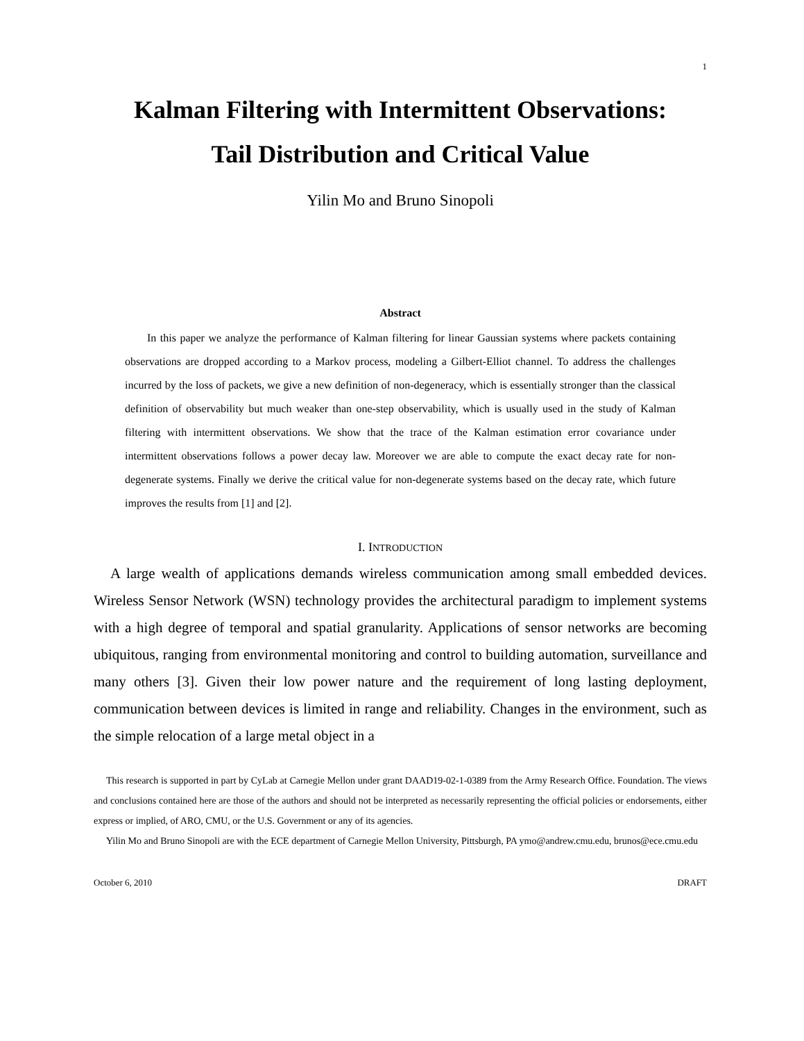1
Kalman Filtering with Intermittent Observations:
Tail Distribution and Critical Value
Yilin Mo and Bruno Sinopoli
Abstract
In this paper we analyze the performance of Kalman filtering for linear Gaussian systems where packets containing observations are dropped according to a Markov process, modeling a Gilbert-Elliot channel. To address the challenges incurred by the loss of packets, we give a new definition of non-degeneracy, which is essentially stronger than the classical definition of observability but much weaker than one-step observability, which is usually used in the study of Kalman filtering with intermittent observations. We show that the trace of the Kalman estimation error covariance under intermittent observations follows a power decay law. Moreover we are able to compute the exact decay rate for non-degenerate systems. Finally we derive the critical value for non-degenerate systems based on the decay rate, which future improves the results from [1] and [2].
I. INTRODUCTION
A large wealth of applications demands wireless communication among small embedded devices. Wireless Sensor Network (WSN) technology provides the architectural paradigm to implement systems with a high degree of temporal and spatial granularity. Applications of sensor networks are becoming ubiquitous, ranging from environmental monitoring and control to building automation, surveillance and many others [3]. Given their low power nature and the requirement of long lasting deployment, communication between devices is limited in range and reliability. Changes in the environment, such as the simple relocation of a large metal object in a
This research is supported in part by CyLab at Carnegie Mellon under grant DAAD19-02-1-0389 from the Army Research Office. Foundation. The views and conclusions contained here are those of the authors and should not be interpreted as necessarily representing the official policies or endorsements, either express or implied, of ARO, CMU, or the U.S. Government or any of its agencies.
Yilin Mo and Bruno Sinopoli are with the ECE department of Carnegie Mellon University, Pittsburgh, PA ymo@andrew.cmu.edu, brunos@ece.cmu.edu
October 6, 2010 DRAFT